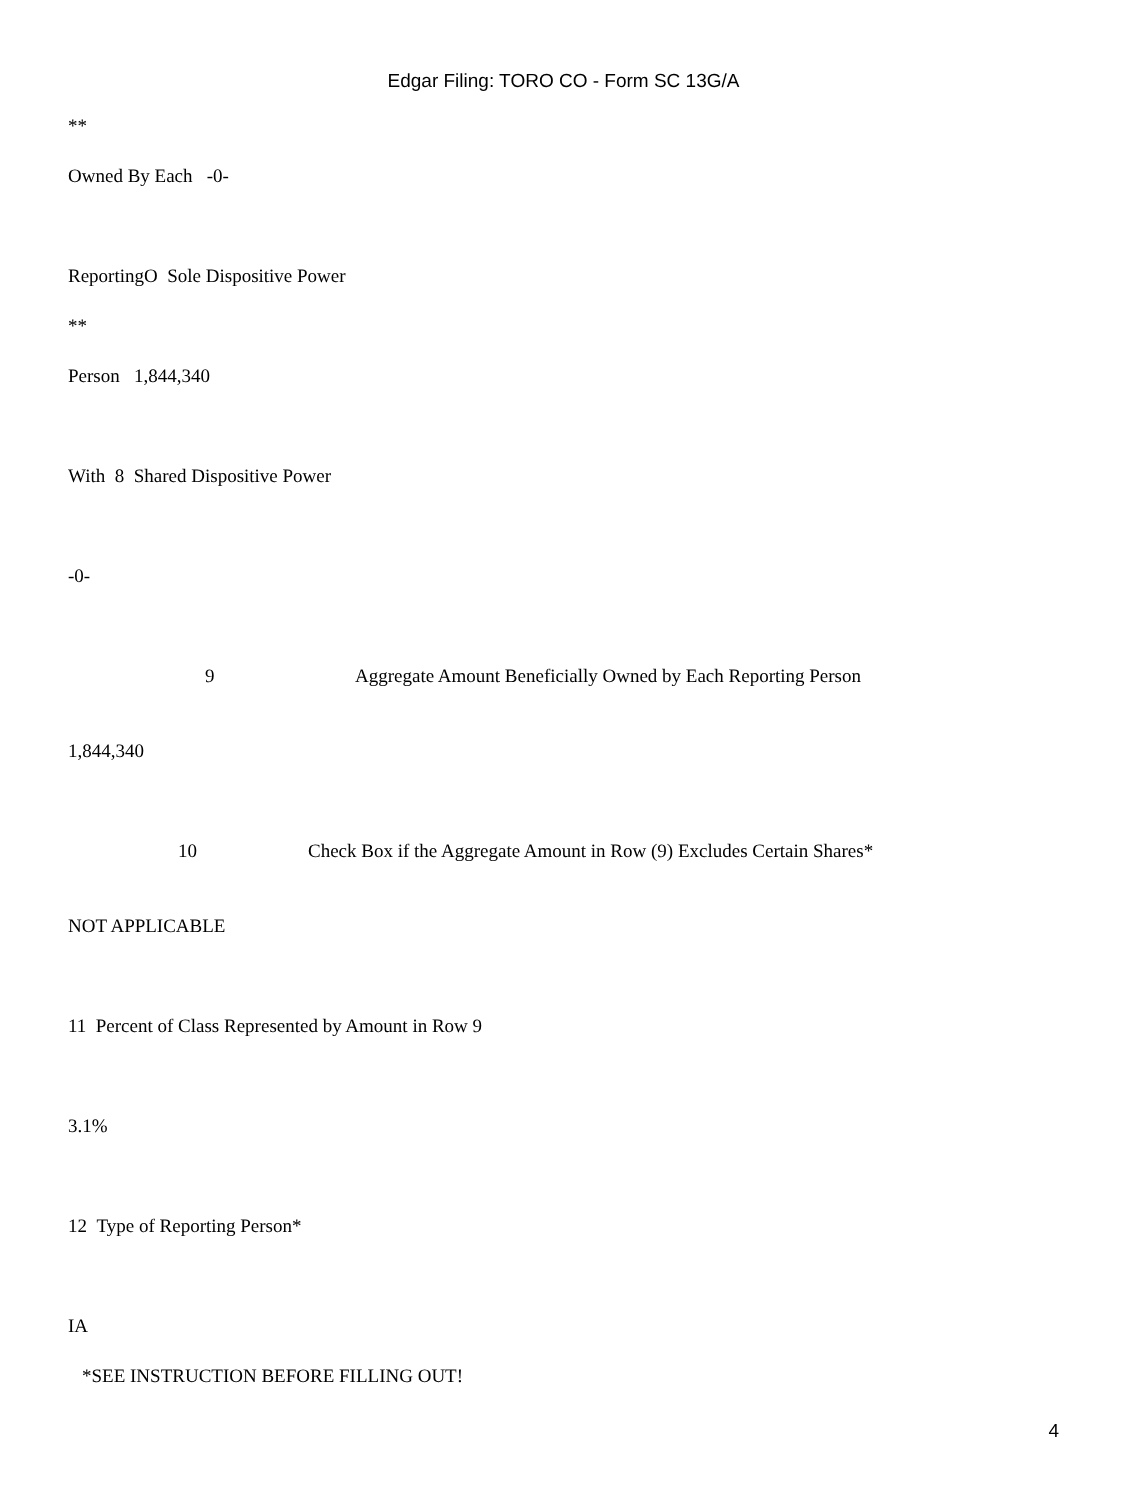Edgar Filing: TORO CO - Form SC 13G/A
**
Owned By Each -0-
ReportingO Sole Dispositive Power
**
Person 1,844,340
With 8 Shared Dispositive Power
-0-
9
Aggregate Amount Beneficially Owned by Each Reporting Person
1,844,340
10
Check Box if the Aggregate Amount in Row (9) Excludes Certain Shares*
NOT APPLICABLE
11 Percent of Class Represented by Amount in Row 9
3.1%
12 Type of Reporting Person*
IA
*SEE INSTRUCTION BEFORE FILLING OUT!
4